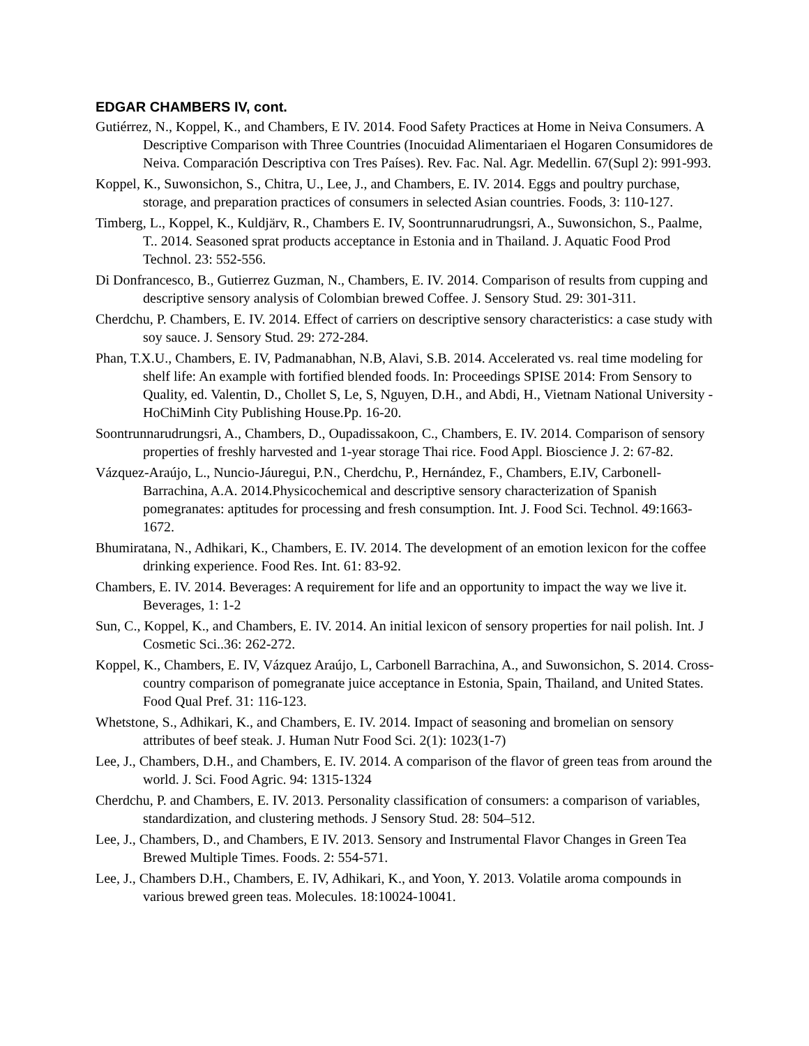EDGAR CHAMBERS IV, cont.
Gutiérrez, N., Koppel, K., and Chambers, E IV. 2014. Food Safety Practices at Home in Neiva Consumers. A Descriptive Comparison with Three Countries (Inocuidad Alimentariaen el Hogaren Consumidores de Neiva. Comparación Descriptiva con Tres Países). Rev. Fac. Nal. Agr. Medellin. 67(Supl 2): 991-993.
Koppel, K., Suwonsichon, S., Chitra, U., Lee, J., and Chambers, E. IV. 2014. Eggs and poultry purchase, storage, and preparation practices of consumers in selected Asian countries. Foods, 3: 110-127.
Timberg, L., Koppel, K., Kuldjärv, R., Chambers E. IV, Soontrunnarudrungsri, A., Suwonsichon, S., Paalme, T.. 2014. Seasoned sprat products acceptance in Estonia and in Thailand. J. Aquatic Food Prod Technol. 23: 552-556.
Di Donfrancesco, B., Gutierrez Guzman, N., Chambers, E. IV. 2014. Comparison of results from cupping and descriptive sensory analysis of Colombian brewed Coffee. J. Sensory Stud. 29: 301-311.
Cherdchu, P. Chambers, E. IV. 2014. Effect of carriers on descriptive sensory characteristics: a case study with soy sauce. J. Sensory Stud. 29: 272-284.
Phan, T.X.U., Chambers, E. IV, Padmanabhan, N.B, Alavi, S.B. 2014. Accelerated vs. real time modeling for shelf life: An example with fortified blended foods. In: Proceedings SPISE 2014: From Sensory to Quality, ed. Valentin, D., Chollet S, Le, S, Nguyen, D.H., and Abdi, H., Vietnam National University - HoChiMinh City Publishing House.Pp. 16-20.
Soontrunnarudrungsri, A., Chambers, D., Oupadissakoon, C., Chambers, E. IV. 2014. Comparison of sensory properties of freshly harvested and 1-year storage Thai rice. Food Appl. Bioscience J. 2: 67-82.
Vázquez-Araújo, L., Nuncio-Jáuregui, P.N., Cherdchu, P., Hernández, F., Chambers, E.IV, Carbonell-Barrachina, A.A. 2014.Physicochemical and descriptive sensory characterization of Spanish pomegranates: aptitudes for processing and fresh consumption. Int. J. Food Sci. Technol. 49:1663-1672.
Bhumiratana, N., Adhikari, K., Chambers, E. IV. 2014. The development of an emotion lexicon for the coffee drinking experience. Food Res. Int. 61: 83-92.
Chambers, E. IV. 2014. Beverages: A requirement for life and an opportunity to impact the way we live it. Beverages, 1: 1-2
Sun, C., Koppel, K., and Chambers, E. IV. 2014. An initial lexicon of sensory properties for nail polish. Int. J Cosmetic Sci..36: 262-272.
Koppel, K., Chambers, E. IV, Vázquez Araújo, L, Carbonell Barrachina, A., and Suwonsichon, S. 2014. Cross-country comparison of pomegranate juice acceptance in Estonia, Spain, Thailand, and United States. Food Qual Pref. 31: 116-123.
Whetstone, S., Adhikari, K., and Chambers, E. IV. 2014. Impact of seasoning and bromelian on sensory attributes of beef steak. J. Human Nutr Food Sci. 2(1): 1023(1-7)
Lee, J., Chambers, D.H., and Chambers, E. IV. 2014. A comparison of the flavor of green teas from around the world. J. Sci. Food Agric. 94: 1315-1324
Cherdchu, P. and Chambers, E. IV. 2013. Personality classification of consumers: a comparison of variables, standardization, and clustering methods. J Sensory Stud. 28: 504–512.
Lee, J., Chambers, D., and Chambers, E IV. 2013. Sensory and Instrumental Flavor Changes in Green Tea Brewed Multiple Times. Foods. 2: 554-571.
Lee, J., Chambers D.H., Chambers, E. IV, Adhikari, K., and Yoon, Y. 2013. Volatile aroma compounds in various brewed green teas. Molecules. 18:10024-10041.